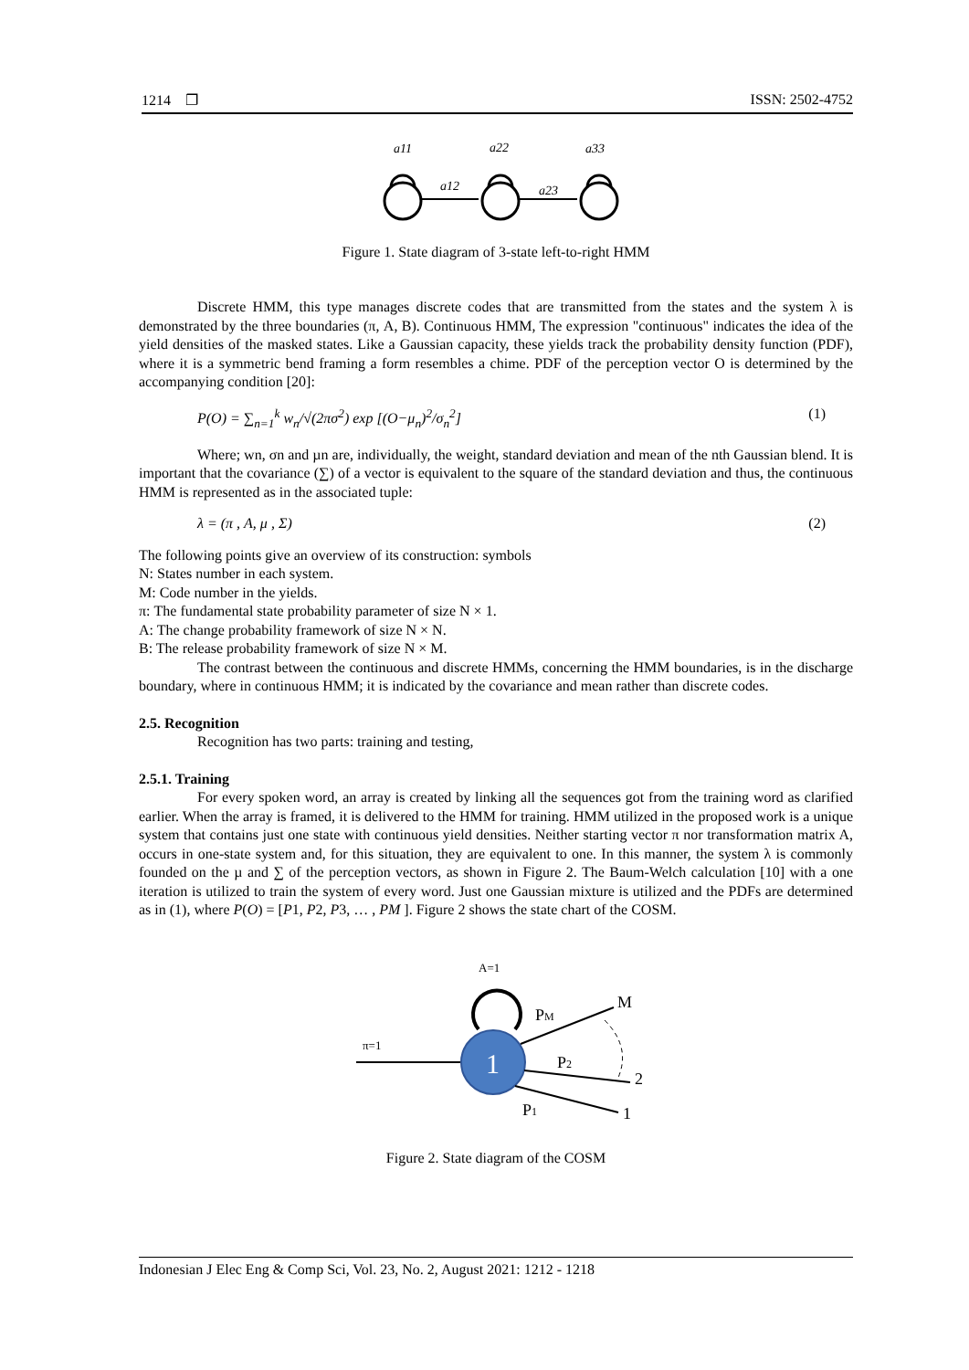1214 ❐ ISSN: 2502-4752
a11
a22
a33
a12
a23
Figure 1. State diagram of 3-state left-to-right HMM
Discrete HMM, this type manages discrete codes that are transmitted from the states and the system λ is demonstrated by the three boundaries (π, A, B). Continuous HMM, The expression "continuous" indicates the idea of the yield densities of the masked states. Like a Gaussian capacity, these yields track the probability density function (PDF), where it is a symmetric bend framing a form resembles a chime. PDF of the perception vector O is determined by the accompanying condition [20]:
P(O) = ∑<sub>n=1</sub><sup>k</sup> w<sub>n</sub>/√(2πσ<sup>2</sup>) exp [(O−μ<sub>n</sub>)<sup>2</sup>/σ<sub>n</sub><sup>2</sup>] (1)
Where; wn, σn and µn are, individually, the weight, standard deviation and mean of the nth Gaussian blend. It is important that the covariance (∑) of a vector is equivalent to the square of the standard deviation and thus, the continuous HMM is represented as in the associated tuple:
λ = (π , A, μ , Σ) (2)
The following points give an overview of its construction: symbols
N: States number in each system.
M: Code number in the yields.
π: The fundamental state probability parameter of size N × 1.
A: The change probability framework of size N × N.
B: The release probability framework of size N × M.
The contrast between the continuous and discrete HMMs, concerning the HMM boundaries, is in the discharge boundary, where in continuous HMM; it is indicated by the covariance and mean rather than discrete codes.
2.5. Recognition
Recognition has two parts: training and testing,
2.5.1. Training
For every spoken word, an array is created by linking all the sequences got from the training word as clarified earlier. When the array is framed, it is delivered to the HMM for training. HMM utilized in the proposed work is a unique system that contains just one state with continuous yield densities. Neither starting vector π nor transformation matrix A, occurs in one-state system and, for this situation, they are equivalent to one. In this manner, the system λ is commonly founded on the µ and ∑ of the perception vectors, as shown in Figure 2. The Baum-Welch calculation [10] with a one iteration is utilized to train the system of every word. Just one Gaussian mixture is utilized and the PDFs are determined as in (1), where P(O) = [P1, P2, P3, … , PM ]. Figure 2 shows the state chart of the COSM.
A=1
π=1
1
PM
P2
P1
M
2
1
Figure 2. State diagram of the COSM
Indonesian J Elec Eng & Comp Sci, Vol. 23, No. 2, August 2021: 1212 - 1218